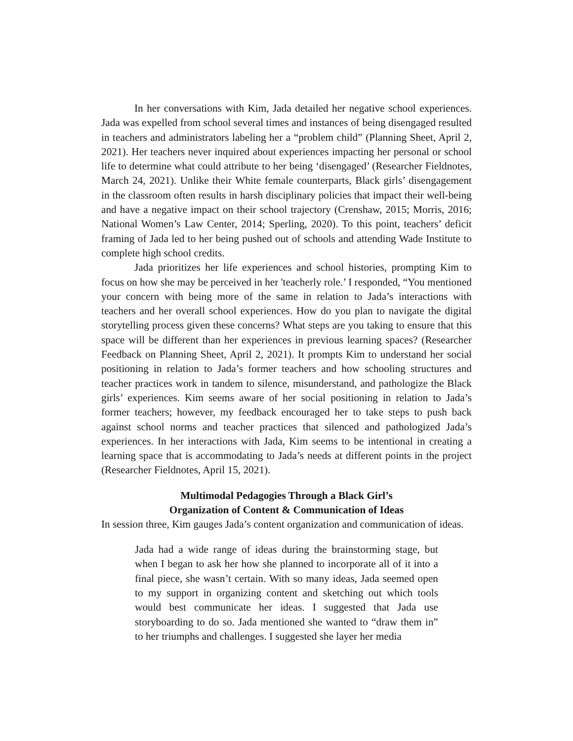In her conversations with Kim, Jada detailed her negative school experiences. Jada was expelled from school several times and instances of being disengaged resulted in teachers and administrators labeling her a “problem child” (Planning Sheet, April 2, 2021). Her teachers never inquired about experiences impacting her personal or school life to determine what could attribute to her being ‘disengaged’ (Researcher Fieldnotes, March 24, 2021). Unlike their White female counterparts, Black girls’ disengagement in the classroom often results in harsh disciplinary policies that impact their well-being and have a negative impact on their school trajectory (Crenshaw, 2015; Morris, 2016; National Women’s Law Center, 2014; Sperling, 2020). To this point, teachers’ deficit framing of Jada led to her being pushed out of schools and attending Wade Institute to complete high school credits.
Jada prioritizes her life experiences and school histories, prompting Kim to focus on how she may be perceived in her 'teacherly role.’ I responded, “You mentioned your concern with being more of the same in relation to Jada’s interactions with teachers and her overall school experiences. How do you plan to navigate the digital storytelling process given these concerns? What steps are you taking to ensure that this space will be different than her experiences in previous learning spaces? (Researcher Feedback on Planning Sheet, April 2, 2021). It prompts Kim to understand her social positioning in relation to Jada’s former teachers and how schooling structures and teacher practices work in tandem to silence, misunderstand, and pathologize the Black girls’ experiences. Kim seems aware of her social positioning in relation to Jada’s former teachers; however, my feedback encouraged her to take steps to push back against school norms and teacher practices that silenced and pathologized Jada’s experiences. In her interactions with Jada, Kim seems to be intentional in creating a learning space that is accommodating to Jada’s needs at different points in the project (Researcher Fieldnotes, April 15, 2021).
Multimodal Pedagogies Through a Black Girl’s
Organization of Content & Communication of Ideas
In session three, Kim gauges Jada’s content organization and communication of ideas.
Jada had a wide range of ideas during the brainstorming stage, but when I began to ask her how she planned to incorporate all of it into a final piece, she wasn’t certain. With so many ideas, Jada seemed open to my support in organizing content and sketching out which tools would best communicate her ideas. I suggested that Jada use storyboarding to do so. Jada mentioned she wanted to “draw them in” to her triumphs and challenges. I suggested she layer her media